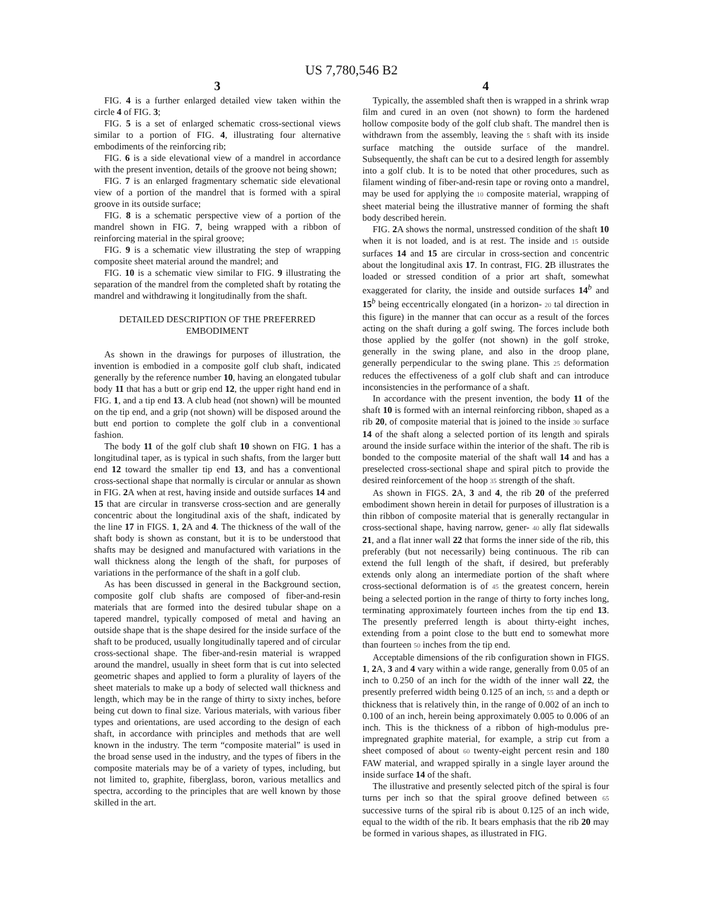US 7,780,546 B2
3
FIG. 4 is a further enlarged detailed view taken within the circle 4 of FIG. 3;
FIG. 5 is a set of enlarged schematic cross-sectional views similar to a portion of FIG. 4, illustrating four alternative embodiments of the reinforcing rib;
FIG. 6 is a side elevational view of a mandrel in accordance with the present invention, details of the groove not being shown;
FIG. 7 is an enlarged fragmentary schematic side elevational view of a portion of the mandrel that is formed with a spiral groove in its outside surface;
FIG. 8 is a schematic perspective view of a portion of the mandrel shown in FIG. 7, being wrapped with a ribbon of reinforcing material in the spiral groove;
FIG. 9 is a schematic view illustrating the step of wrapping composite sheet material around the mandrel; and
FIG. 10 is a schematic view similar to FIG. 9 illustrating the separation of the mandrel from the completed shaft by rotating the mandrel and withdrawing it longitudinally from the shaft.
DETAILED DESCRIPTION OF THE PREFERRED EMBODIMENT
As shown in the drawings for purposes of illustration, the invention is embodied in a composite golf club shaft, indicated generally by the reference number 10, having an elongated tubular body 11 that has a butt or grip end 12, the upper right hand end in FIG. 1, and a tip end 13. A club head (not shown) will be mounted on the tip end, and a grip (not shown) will be disposed around the butt end portion to complete the golf club in a conventional fashion.
The body 11 of the golf club shaft 10 shown on FIG. 1 has a longitudinal taper, as is typical in such shafts, from the larger butt end 12 toward the smaller tip end 13, and has a conventional cross-sectional shape that normally is circular or annular as shown in FIG. 2 A when at rest, having inside and outside surfaces 14 and 15 that are circular in transverse cross-section and are generally concentric about the longitudinal axis of the shaft, indicated by the line 17 in FIGS. 1, 2 A and 4. The thickness of the wall of the shaft body is shown as constant, but it is to be understood that shafts may be designed and manufactured with variations in the wall thickness along the length of the shaft, for purposes of variations in the performance of the shaft in a golf club.
As has been discussed in general in the Background section, composite golf club shafts are composed of fiber-and-resin materials that are formed into the desired tubular shape on a tapered mandrel, typically composed of metal and having an outside shape that is the shape desired for the inside surface of the shaft to be produced, usually longitudinally tapered and of circular cross-sectional shape. The fiber-and-resin material is wrapped around the mandrel, usually in sheet form that is cut into selected geometric shapes and applied to form a plurality of layers of the sheet materials to make up a body of selected wall thickness and length, which may be in the range of thirty to sixty inches, before being cut down to final size. Various materials, with various fiber types and orientations, are used according to the design of each shaft, in accordance with principles and methods that are well known in the industry. The term “composite material” is used in the broad sense used in the industry, and the types of fibers in the composite materials may be of a variety of types, including, but not limited to, graphite, fiberglass, boron, various metallics and spectra, according to the principles that are well known by those skilled in the art.
4
Typically, the assembled shaft then is wrapped in a shrink wrap film and cured in an oven (not shown) to form the hardened hollow composite body of the golf club shaft. The mandrel then is withdrawn from the assembly, leaving the 5 shaft with its inside surface matching the outside surface of the mandrel. Subsequently, the shaft can be cut to a desired length for assembly into a golf club. It is to be noted that other procedures, such as filament winding of fiber-and-resin tape or roving onto a mandrel, may be used for applying the 10 composite material, wrapping of sheet material being the illustrative manner of forming the shaft body described herein.
FIG. 2 A shows the normal, unstressed condition of the shaft 10 when it is not loaded, and is at rest. The inside and 15 outside surfaces 14 and 15 are circular in cross-section and concentric about the longitudinal axis 17. In contrast, FIG. 2 B illustrates the loaded or stressed condition of a prior art shaft, somewhat exaggerated for clarity, the inside and outside surfaces 14<sup>b</sup> and 15<sup>b</sup> being eccentrically elongated (in a horizon- 20 tal direction in this figure) in the manner that can occur as a result of the forces acting on the shaft during a golf swing. The forces include both those applied by the golfer (not shown) in the golf stroke, generally in the swing plane, and also in the droop plane, generally perpendicular to the swing plane. This 25 deformation reduces the effectiveness of a golf club shaft and can introduce inconsistencies in the performance of a shaft.
In accordance with the present invention, the body 11 of the shaft 10 is formed with an internal reinforcing ribbon, shaped as a rib 20, of composite material that is joined to the inside 30 surface 14 of the shaft along a selected portion of its length and spirals around the inside surface within the interior of the shaft. The rib is bonded to the composite material of the shaft wall 14 and has a preselected cross-sectional shape and spiral pitch to provide the desired reinforcement of the hoop 35 strength of the shaft.
As shown in FIGS. 2 A, 3 and 4, the rib 20 of the preferred embodiment shown herein in detail for purposes of illustration is a thin ribbon of composite material that is generally rectangular in cross-sectional shape, having narrow, gener- 40 ally flat sidewalls 21, and a flat inner wall 22 that forms the inner side of the rib, this preferably (but not necessarily) being continuous. The rib can extend the full length of the shaft, if desired, but preferably extends only along an intermediate portion of the shaft where cross-sectional deformation is of 45 the greatest concern, herein being a selected portion in the range of thirty to forty inches long, terminating approximately fourteen inches from the tip end 13. The presently preferred length is about thirty-eight inches, extending from a point close to the butt end to somewhat more than fourteen 50 inches from the tip end.
Acceptable dimensions of the rib configuration shown in FIGS. 1, 2 A, 3 and 4 vary within a wide range, generally from 0.05 of an inch to 0.250 of an inch for the width of the inner wall 22, the presently preferred width being 0.125 of an inch, 55 and a depth or thickness that is relatively thin, in the range of 0.002 of an inch to 0.100 of an inch, herein being approximately 0.005 to 0.006 of an inch. This is the thickness of a ribbon of high-modulus pre-impregnated graphite material, for example, a strip cut from a sheet composed of about 60 twenty-eight percent resin and 180 FAW material, and wrapped spirally in a single layer around the inside surface 14 of the shaft.
The illustrative and presently selected pitch of the spiral is four turns per inch so that the spiral groove defined between 65 successive turns of the spiral rib is about 0.125 of an inch wide, equal to the width of the rib. It bears emphasis that the rib 20 may be formed in various shapes, as illustrated in FIG.